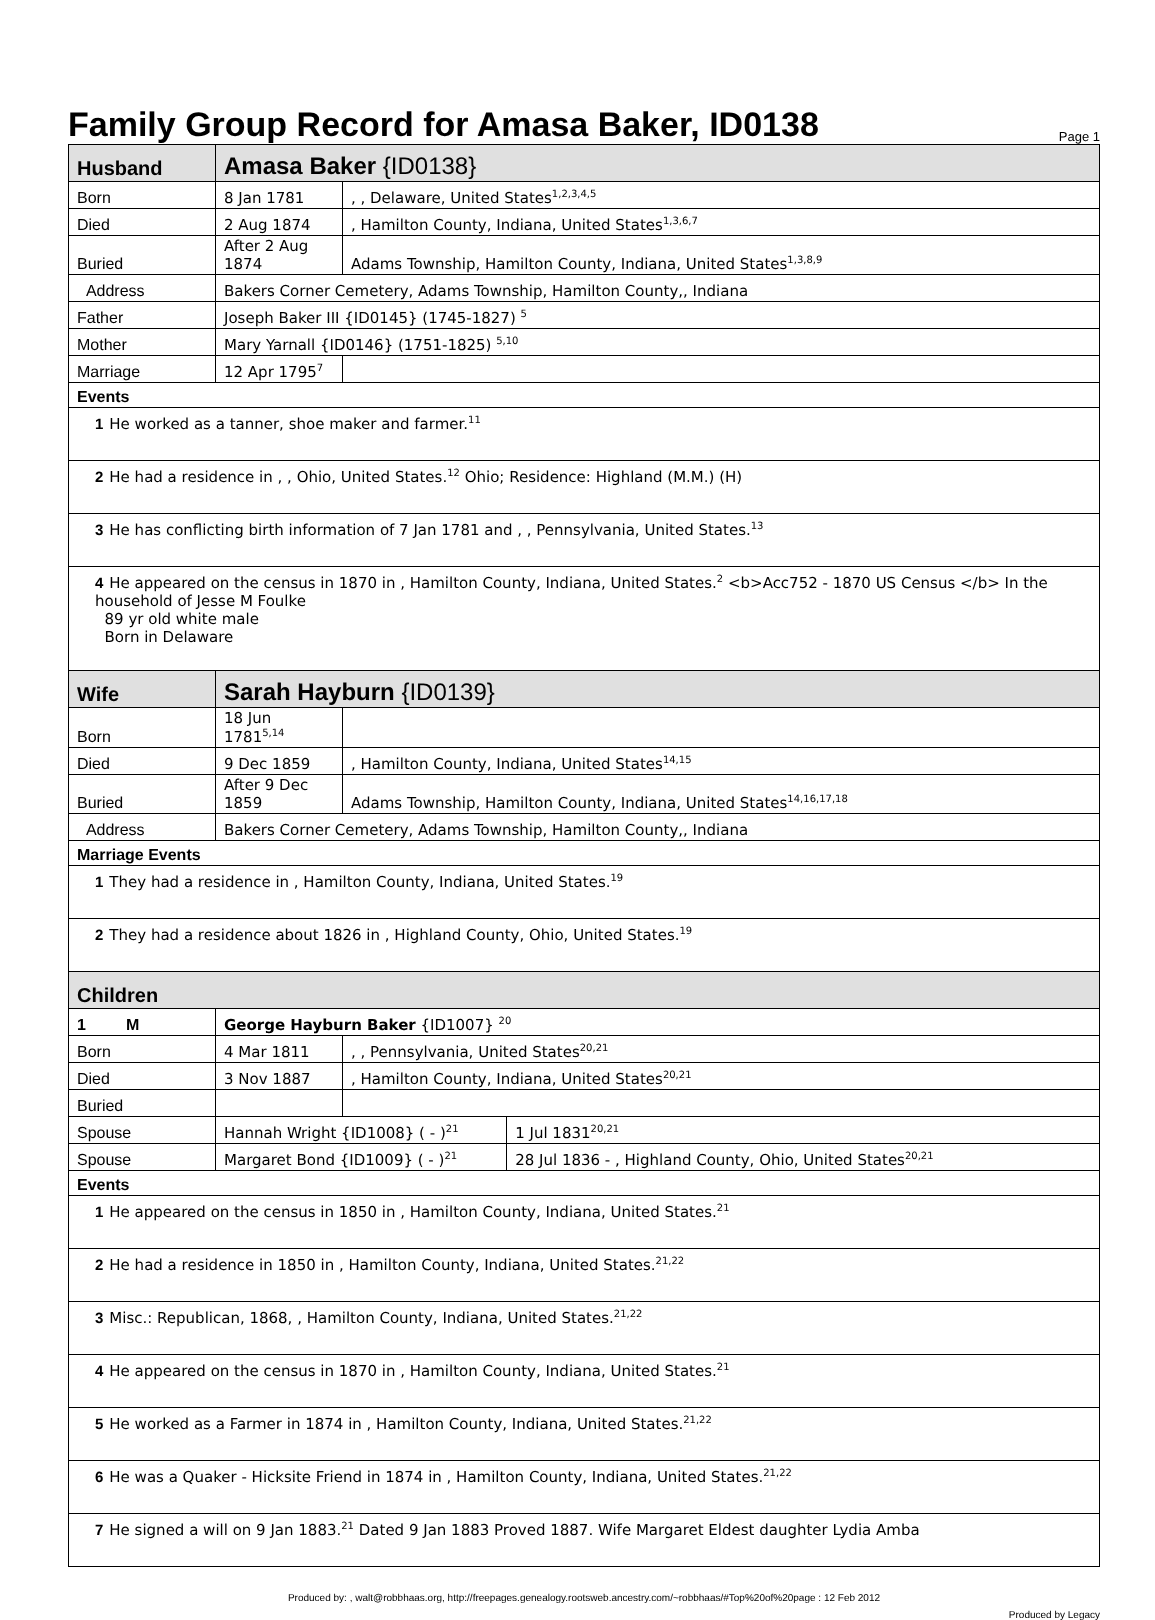Family Group Record for Amasa Baker, ID0138
Page 1
| Husband | Amasa Baker {ID0138} | | |
| Born | 8 Jan 1781 | , , Delaware, United States<sup>1,2,3,4,5</sup> | |
| Died | 2 Aug 1874 | , Hamilton County, Indiana, United States<sup>1,3,6,7</sup> | |
| Buried | After 2 Aug 1874 | Adams Township, Hamilton County, Indiana, United States<sup>1,3,8,9</sup> | |
| Address | Bakers Corner Cemetery, Adams Township, Hamilton County,, Indiana | | |
| Father | Joseph Baker III {ID0145} (1745-1827) <sup>5</sup> | | |
| Mother | Mary Yarnall {ID0146} (1751-1825) <sup>5,10</sup> | | |
| Marriage | 12 Apr 1795<sup>7</sup> | | |
| Events | | | |
| 1 He worked as a tanner, shoe maker and farmer.<sup>11</sup> | | | |
| 2 He had a residence in , , Ohio, United States.<sup>12</sup> Ohio; Residence: Highland (M.M.) (H) | | | |
| 3 He has conflicting birth information of 7 Jan 1781 and , , Pennsylvania, United States.<sup>13</sup> | | | |
| 4 He appeared on the census in 1870 in , Hamilton County, Indiana, United States.<sup>2</sup> <b>Acc752 - 1870 US Census </b> In the household of Jesse M Foulke 89 yr old white male Born in Delaware | | | |
| Wife | Sarah Hayburn {ID0139} | | |
| Born | 18 Jun 1781<sup>5,14</sup> | | |
| Died | 9 Dec 1859 | , Hamilton County, Indiana, United States<sup>14,15</sup> | |
| Buried | After 9 Dec 1859 | Adams Township, Hamilton County, Indiana, United States<sup>14,16,17,18</sup> | |
| Address | Bakers Corner Cemetery, Adams Township, Hamilton County,, Indiana | | |
| Marriage Events | | | |
| 1 They had a residence in , Hamilton County, Indiana, United States.<sup>19</sup> | | | |
| 2 They had a residence about 1826 in , Highland County, Ohio, United States.<sup>19</sup> | | | |
| Children | | | |
| 1 M | George Hayburn Baker {ID1007} <sup>20</sup> | | |
| Born | 4 Mar 1811 | , , Pennsylvania, United States<sup>20,21</sup> | |
| Died | 3 Nov 1887 | , Hamilton County, Indiana, United States<sup>20,21</sup> | |
| Buried | | | |
| Spouse | Hannah Wright {ID1008} ( - )<sup>21</sup> | | 1 Jul 1831<sup>20,21</sup> |
| Spouse | Margaret Bond {ID1009} ( - )<sup>21</sup> | | 28 Jul 1836 - , Highland County, Ohio, United States<sup>20,21</sup> |
| Events | | | |
| 1 He appeared on the census in 1850 in , Hamilton County, Indiana, United States.<sup>21</sup> | | | |
| 2 He had a residence in 1850 in , Hamilton County, Indiana, United States.<sup>21,22</sup> | | | |
| 3 Misc.: Republican, 1868, , Hamilton County, Indiana, United States.<sup>21,22</sup> | | | |
| 4 He appeared on the census in 1870 in , Hamilton County, Indiana, United States.<sup>21</sup> | | | |
| 5 He worked as a Farmer in 1874 in , Hamilton County, Indiana, United States.<sup>21,22</sup> | | | |
| 6 He was a Quaker - Hicksite Friend in 1874 in , Hamilton County, Indiana, United States.<sup>21,22</sup> | | | |
| 7 He signed a will on 9 Jan 1883.<sup>21</sup> Dated 9 Jan 1883 Proved 1887. Wife Margaret Eldest daughter Lydia Amba | | | |
Produced by: , walt@robbhaas.org, http://freepages.genealogy.rootsweb.ancestry.com/~robbhaas/#Top%20of%20page : 12 Feb 2012
Produced by Legacy